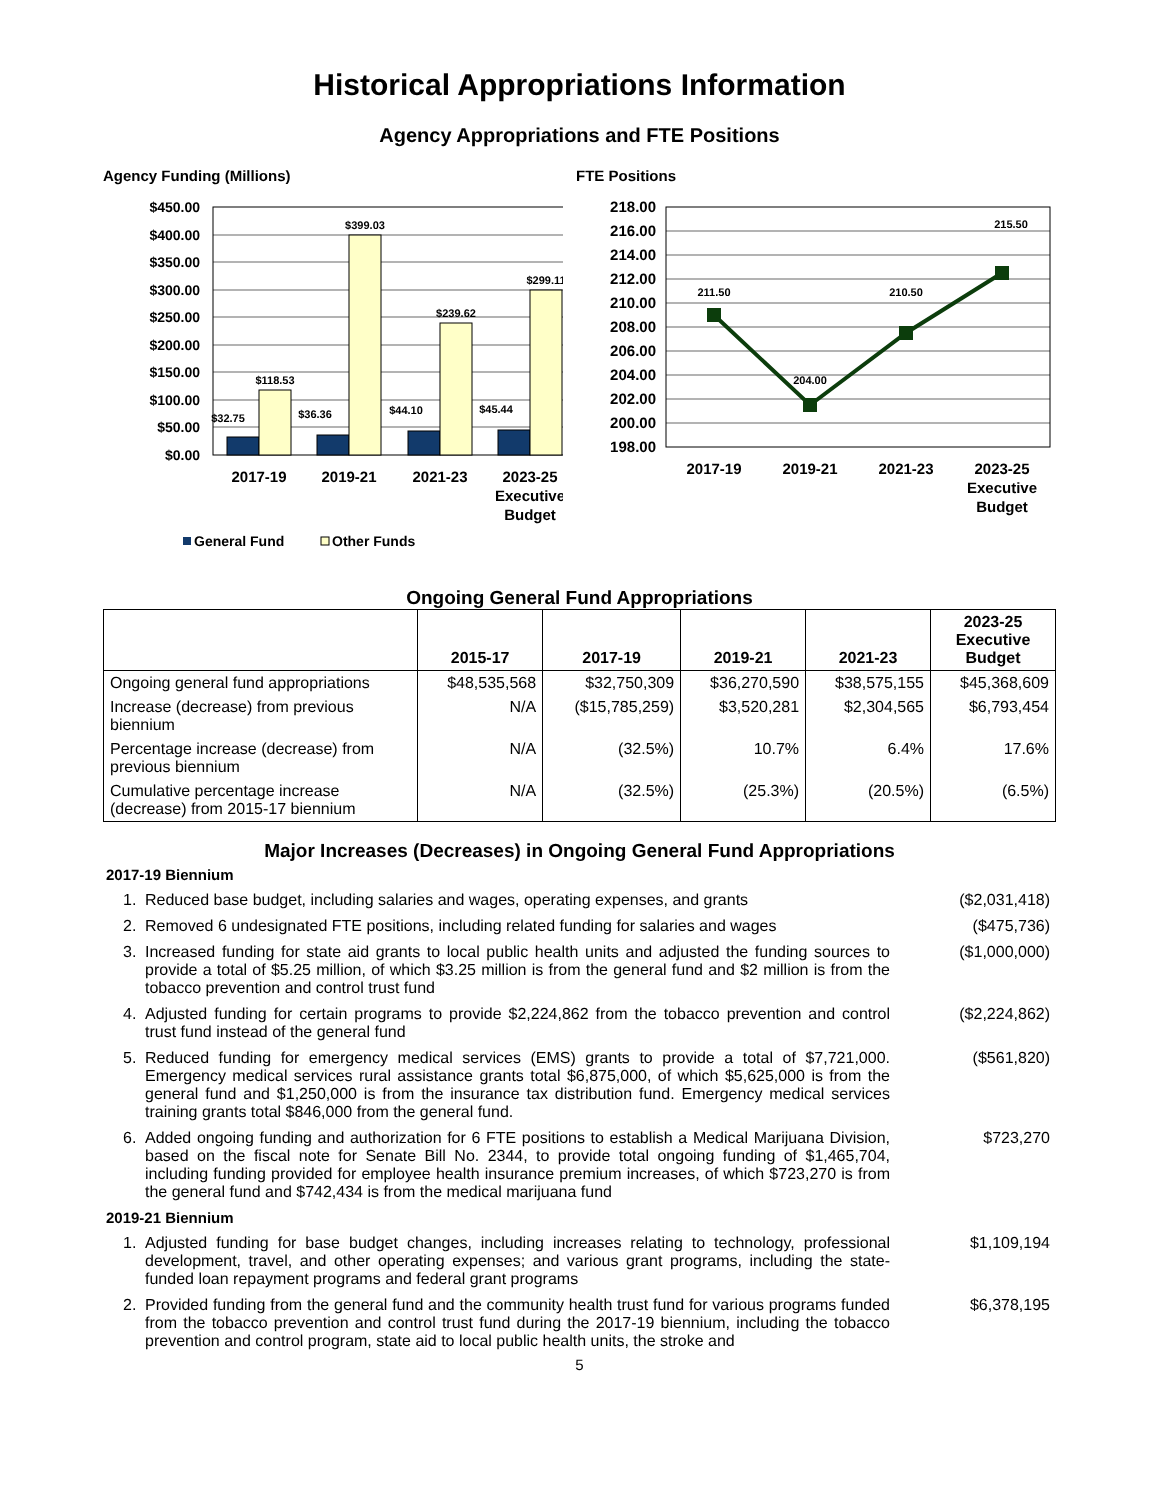Historical Appropriations Information
Agency Appropriations and FTE Positions
Agency Funding (Millions)
$450.00
$400.00
$350.00
$300.00
$250.00
$200.00
$150.00
$100.00
$50.00
$0.00
$32.75
$118.53
$36.36
$399.03
$44.10
$239.62
$45.44
$299.11
2017-19
2019-21
2021-23
2023-25
Executive
Budget
General Fund
Other Funds
FTE Positions
218.00
216.00
214.00
212.00
210.00
208.00
206.00
204.00
202.00
200.00
198.00
211.50
204.00
210.50
215.50
2017-19
2019-21
2021-23
2023-25
Executive
Budget
Ongoing General Fund Appropriations
| | 2015-17 | 2017-19 | 2019-21 | 2021-23 | 2023-25 Executive Budget |
| --- | --- | --- | --- | --- | --- |
| Ongoing general fund appropriations | $48,535,568 | $32,750,309 | $36,270,590 | $38,575,155 | $45,368,609 |
| Increase (decrease) from previous biennium | N/A | ($15,785,259) | $3,520,281 | $2,304,565 | $6,793,454 |
| Percentage increase (decrease) from previous biennium | N/A | (32.5%) | 10.7% | 6.4% | 17.6% |
| Cumulative percentage increase (decrease) from 2015-17 biennium | N/A | (32.5%) | (25.3%) | (20.5%) | (6.5%) |
Major Increases (Decreases) in Ongoing General Fund Appropriations
2017-19 Biennium
1. Reduced base budget, including salaries and wages, operating expenses, and grants ($2,031,418)
2. Removed 6 undesignated FTE positions, including related funding for salaries and wages ($475,736)
3. Increased funding for state aid grants to local public health units and adjusted the funding sources to provide a total of $5.25 million, of which $3.25 million is from the general fund and $2 million is from the tobacco prevention and control trust fund ($1,000,000)
4. Adjusted funding for certain programs to provide $2,224,862 from the tobacco prevention and control trust fund instead of the general fund ($2,224,862)
5. Reduced funding for emergency medical services (EMS) grants to provide a total of $7,721,000. Emergency medical services rural assistance grants total $6,875,000, of which $5,625,000 is from the general fund and $1,250,000 is from the insurance tax distribution fund. Emergency medical services training grants total $846,000 from the general fund. ($561,820)
6. Added ongoing funding and authorization for 6 FTE positions to establish a Medical Marijuana Division, based on the fiscal note for Senate Bill No. 2344, to provide total ongoing funding of $1,465,704, including funding provided for employee health insurance premium increases, of which $723,270 is from the general fund and $742,434 is from the medical marijuana fund $723,270
2019-21 Biennium
1. Adjusted funding for base budget changes, including increases relating to technology, professional development, travel, and other operating expenses; and various grant programs, including the state-funded loan repayment programs and federal grant programs $1,109,194
2. Provided funding from the general fund and the community health trust fund for various programs funded from the tobacco prevention and control trust fund during the 2017-19 biennium, including the tobacco prevention and control program, state aid to local public health units, the stroke and $6,378,195
5